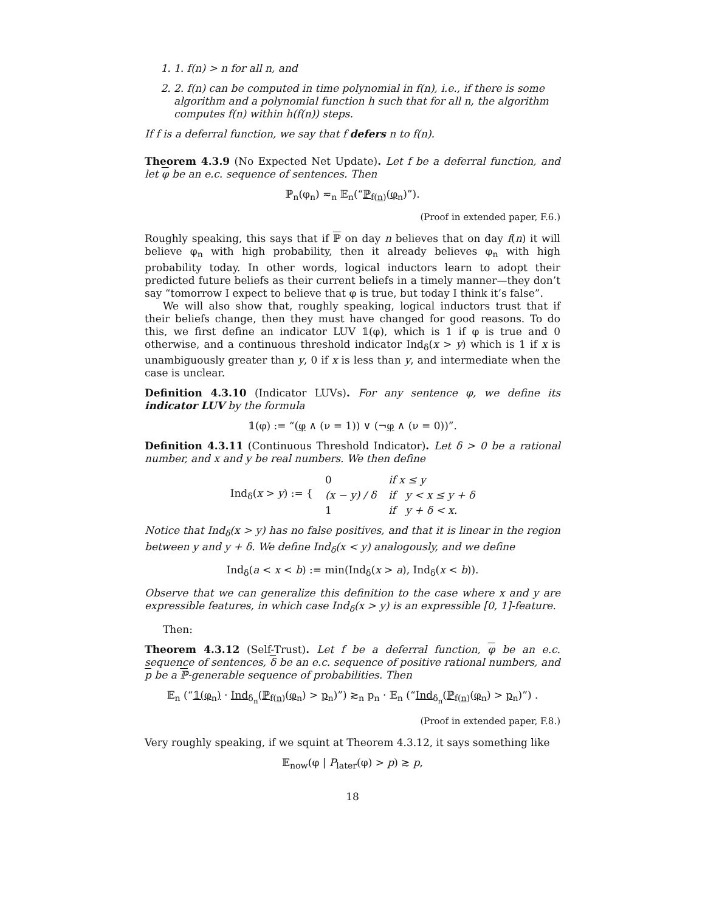1. 1. f(n) > n for all n, and
2. 2. f(n) can be computed in time polynomial in f(n), i.e., if there is some algorithm and a polynomial function h such that for all n, the algorithm computes f(n) within h(f(n)) steps.
If f is a deferral function, we say that f defers n to f(n).
Theorem 4.3.9 (No Expected Net Update). Let f be a deferral function, and let φ be an e.c. sequence of sentences. Then
ℙ<sub>n</sub>(φ<sub>n</sub>) ≂<sub>n</sub> 𝔼<sub>n</sub>(“ℙ<sub>f(n)</sub>(φ<sub>n</sub>)”).
(Proof in extended paper, F.6.)
Roughly speaking, this says that if ℙ on day n believes that on day f(n) it will believe φ<sub>n</sub> with high probability, then it already believes φ<sub>n</sub> with high probability today. In other words, logical inductors learn to adopt their predicted future beliefs as their current beliefs in a timely manner—they don’t say “tomorrow I expect to believe that φ is true, but today I think it’s false”.
We will also show that, roughly speaking, logical inductors trust that if their beliefs change, then they must have changed for good reasons. To do this, we first define an indicator LUV 𝟙(φ), which is 1 if φ is true and 0 otherwise, and a continuous threshold indicator Ind<sub>δ</sub>(x > y) which is 1 if x is unambiguously greater than y, 0 if x is less than y, and intermediate when the case is unclear.
Definition 4.3.10 (Indicator LUVs). For any sentence φ, we define its indicator LUV by the formula
𝟙(φ) := “(φ ∧ (ν = 1)) ∨ (¬φ ∧ (ν = 0))”.
Definition 4.3.11 (Continuous Threshold Indicator). Let δ > 0 be a rational number, and x and y be real numbers. We then define
| Ind<sub>δ</sub>( x > y ) := { | 0 | if x ≤ y |
| | (x − y) / δ | if y < x ≤ y + δ |
| | 1 | if y + δ < x. |
Notice that Ind<sub>δ</sub>(x > y) has no false positives, and that it is linear in the region between y and y + δ. We define Ind<sub>δ</sub>(x < y) analogously, and we define
Ind<sub>δ</sub>(a < x < b) := min(Ind<sub>δ</sub>(x > a), Ind<sub>δ</sub>(x < b)).
Observe that we can generalize this definition to the case where x and y are expressible features, in which case Ind<sub>δ</sub>(x > y) is an expressible [0, 1]-feature.
Then:
Theorem 4.3.12 (Self-Trust). Let f be a deferral function, φ be an e.c. sequence of sentences, δ be an e.c. sequence of positive rational numbers, and p be a ℙ-generable sequence of probabilities. Then
𝔼<sub>n</sub> (“𝟙(φ<sub>n</sub>) · Ind<sub>δ<sub>n</sub></sub>(ℙ<sub>f(n)</sub>(φ<sub>n</sub>) > p<sub>n</sub>)”) ≳<sub>n</sub> p<sub>n</sub> · 𝔼<sub>n</sub> (“Ind<sub>δ<sub>n</sub></sub>(ℙ<sub>f(n)</sub>(φ<sub>n</sub>) > p<sub>n</sub>)”) .
(Proof in extended paper, F.8.)
Very roughly speaking, if we squint at Theorem 4.3.12, it says something like
𝔼<sub>now</sub>(φ | P<sub>later</sub>(φ) > p) ≳ p,
18